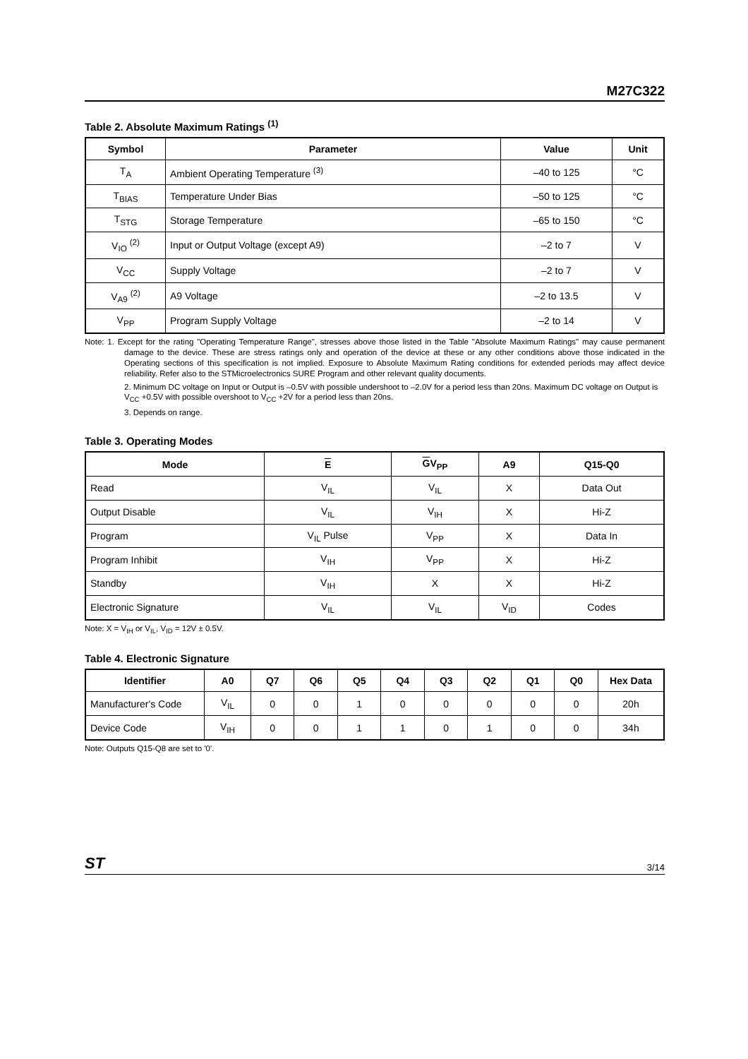M27C322
Table 2. Absolute Maximum Ratings <sup>(1)</sup>
| Symbol | Parameter | Value | Unit |
| --- | --- | --- | --- |
| T<sub>A</sub> | Ambient Operating Temperature <sup>(3)</sup> | –40 to 125 | °C |
| T<sub>BIAS</sub> | Temperature Under Bias | –50 to 125 | °C |
| T<sub>STG</sub> | Storage Temperature | –65 to 150 | °C |
| V<sub>IO</sub> <sup>(2)</sup> | Input or Output Voltage (except A9) | –2 to 7 | V |
| V<sub>CC</sub> | Supply Voltage | –2 to 7 | V |
| V<sub>A9</sub> <sup>(2)</sup> | A9 Voltage | –2 to 13.5 | V |
| V<sub>PP</sub> | Program Supply Voltage | –2 to 14 | V |
Note: 1. Except for the rating "Operating Temperature Range", stresses above those listed in the Table "Absolute Maximum Ratings" may cause permanent damage to the device. These are stress ratings only and operation of the device at these or any other conditions above those indicated in the Operating sections of this specification is not implied. Exposure to Absolute Maximum Rating conditions for extended periods may affect device reliability. Refer also to the STMicroelectronics SURE Program and other relevant quality documents.
2. Minimum DC voltage on Input or Output is –0.5V with possible undershoot to –2.0V for a period less than 20ns. Maximum DC voltage on Output is V<sub>CC</sub> +0.5V with possible overshoot to V<sub>CC</sub> +2V for a period less than 20ns.
3. Depends on range.
Table 3. Operating Modes
| Mode | E | G V<sub>PP</sub> | A9 | Q15-Q0 |
| --- | --- | --- | --- | --- |
| Read | V<sub>IL</sub> | V<sub>IL</sub> | X | Data Out |
| Output Disable | V<sub>IL</sub> | V<sub>IH</sub> | X | Hi-Z |
| Program | V<sub>IL</sub> Pulse | V<sub>PP</sub> | X | Data In |
| Program Inhibit | V<sub>IH</sub> | V<sub>PP</sub> | X | Hi-Z |
| Standby | V<sub>IH</sub> | X | X | Hi-Z |
| Electronic Signature | V<sub>IL</sub> | V<sub>IL</sub> | V<sub>ID</sub> | Codes |
Note: X = V<sub>IH</sub> or V<sub>IL</sub>, V<sub>ID</sub> = 12V ± 0.5V.
Table 4. Electronic Signature
| Identifier | A0 | Q7 | Q6 | Q5 | Q4 | Q3 | Q2 | Q1 | Q0 | Hex Data |
| --- | --- | --- | --- | --- | --- | --- | --- | --- | --- | --- |
| Manufacturer's Code | V<sub>IL</sub> | 0 | 0 | 1 | 0 | 0 | 0 | 0 | 0 | 20h |
| Device Code | V<sub>IH</sub> | 0 | 0 | 1 | 1 | 0 | 1 | 0 | 0 | 34h |
Note: Outputs Q15-Q8 are set to '0'.
ST
3/14